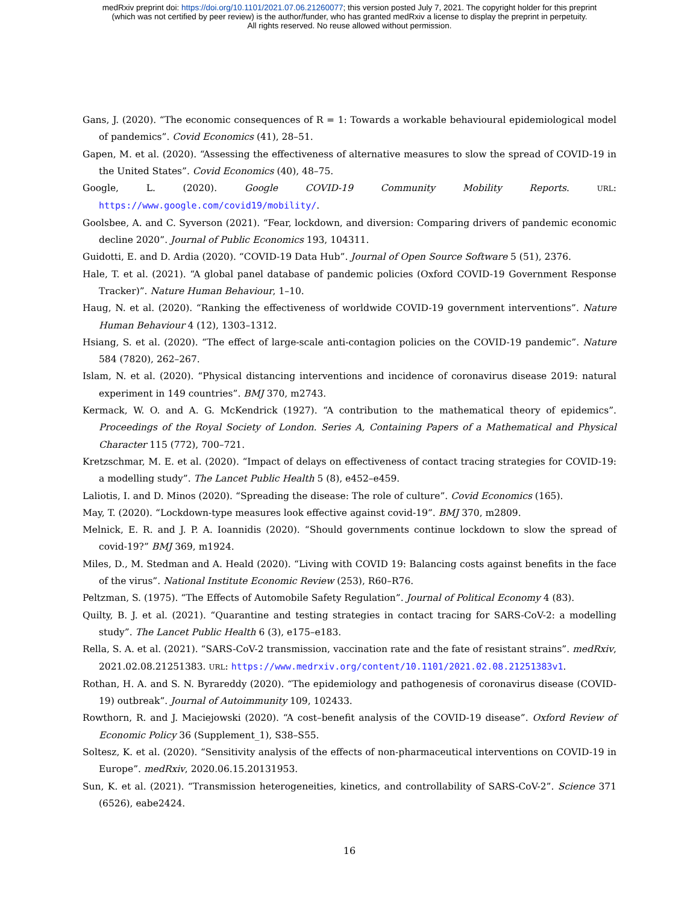medRxiv preprint doi: https://doi.org/10.1101/2021.07.06.21260077; this version posted July 7, 2021. The copyright holder for this preprint
(which was not certified by peer review) is the author/funder, who has granted medRxiv a license to display the preprint in perpetuity.
All rights reserved. No reuse allowed without permission.
Gans, J. (2020). “The economic consequences of R = 1: Towards a workable behavioural epidemiological model of pandemics”. Covid Economics (41), 28–51.
Gapen, M. et al. (2020). “Assessing the effectiveness of alternative measures to slow the spread of COVID-19 in the United States”. Covid Economics (40), 48–75.
Google, L. (2020). Google COVID-19 Community Mobility Reports. URL: https://www.google.com/covid19/mobility/.
Goolsbee, A. and C. Syverson (2021). “Fear, lockdown, and diversion: Comparing drivers of pandemic economic decline 2020”. Journal of Public Economics 193, 104311.
Guidotti, E. and D. Ardia (2020). “COVID-19 Data Hub”. Journal of Open Source Software 5 (51), 2376.
Hale, T. et al. (2021). “A global panel database of pandemic policies (Oxford COVID-19 Government Response Tracker)”. Nature Human Behaviour, 1–10.
Haug, N. et al. (2020). “Ranking the effectiveness of worldwide COVID-19 government interventions”. Nature Human Behaviour 4 (12), 1303–1312.
Hsiang, S. et al. (2020). “The effect of large-scale anti-contagion policies on the COVID-19 pandemic”. Nature 584 (7820), 262–267.
Islam, N. et al. (2020). “Physical distancing interventions and incidence of coronavirus disease 2019: natural experiment in 149 countries”. BMJ 370, m2743.
Kermack, W. O. and A. G. McKendrick (1927). “A contribution to the mathematical theory of epidemics”. Proceedings of the Royal Society of London. Series A, Containing Papers of a Mathematical and Physical Character 115 (772), 700–721.
Kretzschmar, M. E. et al. (2020). “Impact of delays on effectiveness of contact tracing strategies for COVID-19: a modelling study”. The Lancet Public Health 5 (8), e452–e459.
Laliotis, I. and D. Minos (2020). “Spreading the disease: The role of culture”. Covid Economics (165).
May, T. (2020). “Lockdown-type measures look effective against covid-19”. BMJ 370, m2809.
Melnick, E. R. and J. P. A. Ioannidis (2020). “Should governments continue lockdown to slow the spread of covid-19?” BMJ 369, m1924.
Miles, D., M. Stedman and A. Heald (2020). “Living with COVID 19: Balancing costs against benefits in the face of the virus”. National Institute Economic Review (253), R60–R76.
Peltzman, S. (1975). “The Effects of Automobile Safety Regulation”. Journal of Political Economy 4 (83).
Quilty, B. J. et al. (2021). “Quarantine and testing strategies in contact tracing for SARS-CoV-2: a modelling study”. The Lancet Public Health 6 (3), e175–e183.
Rella, S. A. et al. (2021). “SARS-CoV-2 transmission, vaccination rate and the fate of resistant strains”. medRxiv, 2021.02.08.21251383. URL: https://www.medrxiv.org/content/10.1101/2021.02.08.21251383v1.
Rothan, H. A. and S. N. Byrareddy (2020). “The epidemiology and pathogenesis of coronavirus disease (COVID-19) outbreak”. Journal of Autoimmunity 109, 102433.
Rowthorn, R. and J. Maciejowski (2020). “A cost–benefit analysis of the COVID-19 disease”. Oxford Review of Economic Policy 36 (Supplement_1), S38–S55.
Soltesz, K. et al. (2020). “Sensitivity analysis of the effects of non-pharmaceutical interventions on COVID-19 in Europe”. medRxiv, 2020.06.15.20131953.
Sun, K. et al. (2021). “Transmission heterogeneities, kinetics, and controllability of SARS-CoV-2”. Science 371 (6526), eabe2424.
16